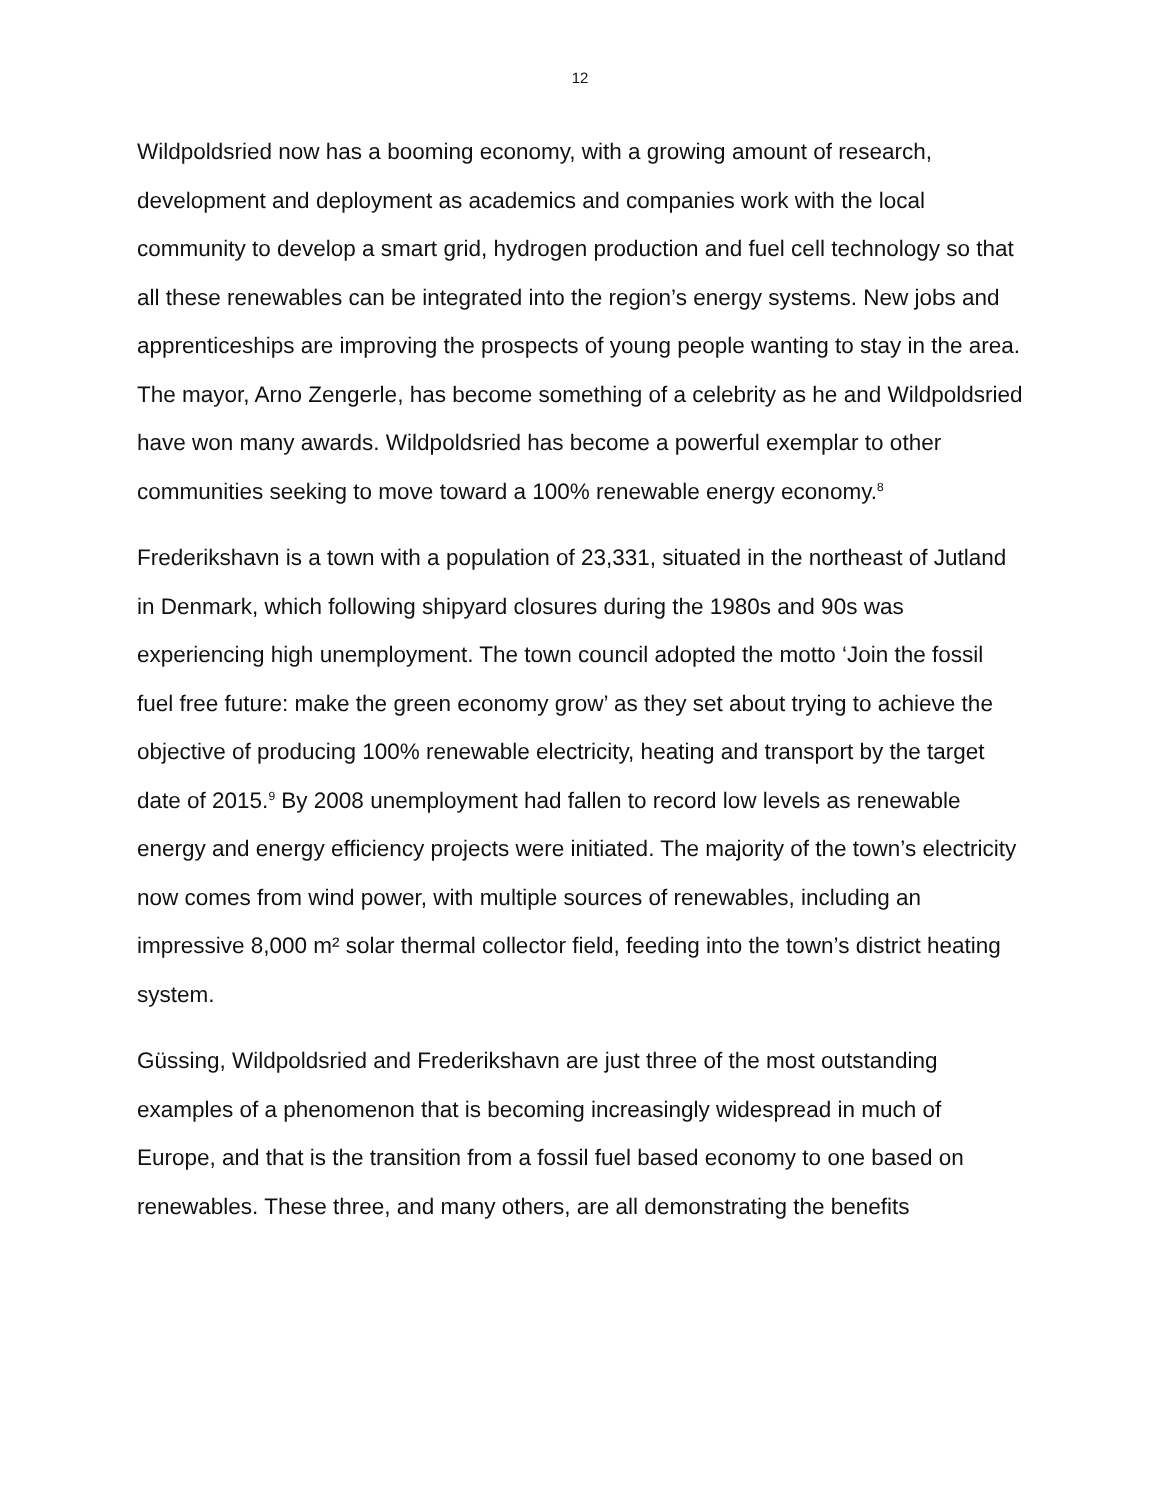12
Wildpoldsried now has a booming economy, with a growing amount of research, development and deployment as academics and companies work with the local community to develop a smart grid, hydrogen production and fuel cell technology so that all these renewables can be integrated into the region’s energy systems. New jobs and apprenticeships are improving the prospects of young people wanting to stay in the area. The mayor, Arno Zengerle, has become something of a celebrity as he and Wildpoldsried have won many awards. Wildpoldsried has become a powerful exemplar to other communities seeking to move toward a 100% renewable energy economy.<sup>8</sup>
Frederikshavn is a town with a population of 23,331, situated in the northeast of Jutland in Denmark, which following shipyard closures during the 1980s and 90s was experiencing high unemployment. The town council adopted the motto ‘Join the fossil fuel free future: make the green economy grow’ as they set about trying to achieve the objective of producing 100% renewable electricity, heating and transport by the target date of 2015.<sup>9</sup> By 2008 unemployment had fallen to record low levels as renewable energy and energy efficiency projects were initiated. The majority of the town’s electricity now comes from wind power, with multiple sources of renewables, including an impressive 8,000 m² solar thermal collector field, feeding into the town’s district heating system.
Güssing, Wildpoldsried and Frederikshavn are just three of the most outstanding examples of a phenomenon that is becoming increasingly widespread in much of Europe, and that is the transition from a fossil fuel based economy to one based on renewables. These three, and many others, are all demonstrating the benefits